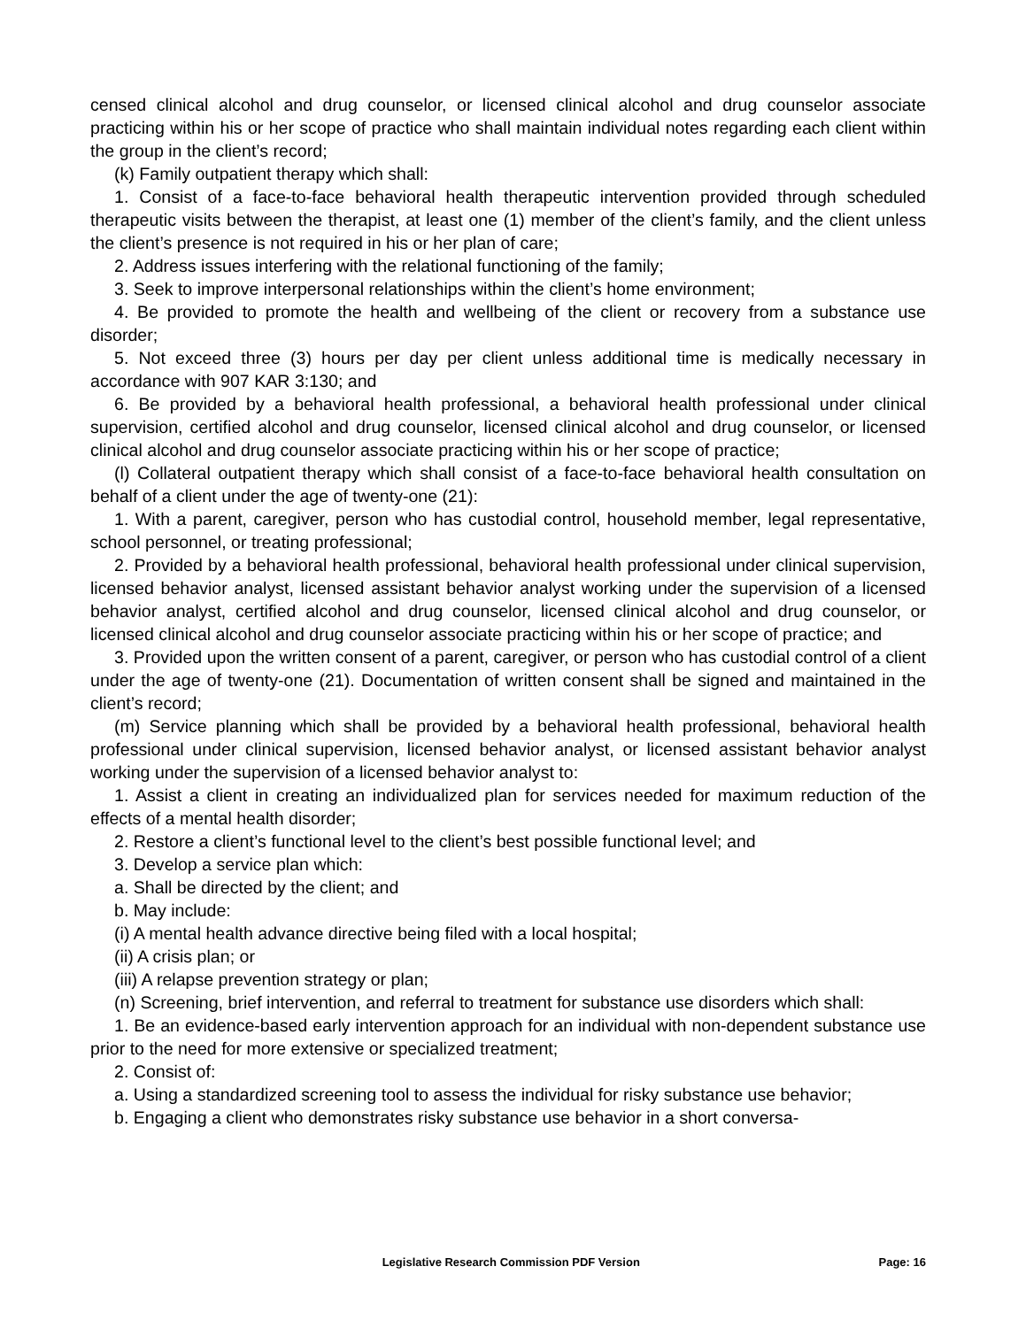censed clinical alcohol and drug counselor, or licensed clinical alcohol and drug counselor associate practicing within his or her scope of practice who shall maintain individual notes regarding each client within the group in the client’s record;
(k) Family outpatient therapy which shall:
1. Consist of a face-to-face behavioral health therapeutic intervention provided through scheduled therapeutic visits between the therapist, at least one (1) member of the client’s family, and the client unless the client’s presence is not required in his or her plan of care;
2. Address issues interfering with the relational functioning of the family;
3. Seek to improve interpersonal relationships within the client’s home environment;
4. Be provided to promote the health and wellbeing of the client or recovery from a substance use disorder;
5. Not exceed three (3) hours per day per client unless additional time is medically necessary in accordance with 907 KAR 3:130; and
6. Be provided by a behavioral health professional, a behavioral health professional under clinical supervision, certified alcohol and drug counselor, licensed clinical alcohol and drug counselor, or licensed clinical alcohol and drug counselor associate practicing within his or her scope of practice;
(l) Collateral outpatient therapy which shall consist of a face-to-face behavioral health consultation on behalf of a client under the age of twenty-one (21):
1. With a parent, caregiver, person who has custodial control, household member, legal representative, school personnel, or treating professional;
2. Provided by a behavioral health professional, behavioral health professional under clinical supervision, licensed behavior analyst, licensed assistant behavior analyst working under the supervision of a licensed behavior analyst, certified alcohol and drug counselor, licensed clinical alcohol and drug counselor, or licensed clinical alcohol and drug counselor associate practicing within his or her scope of practice; and
3. Provided upon the written consent of a parent, caregiver, or person who has custodial control of a client under the age of twenty-one (21). Documentation of written consent shall be signed and maintained in the client’s record;
(m) Service planning which shall be provided by a behavioral health professional, behavioral health professional under clinical supervision, licensed behavior analyst, or licensed assistant behavior analyst working under the supervision of a licensed behavior analyst to:
1. Assist a client in creating an individualized plan for services needed for maximum reduction of the effects of a mental health disorder;
2. Restore a client’s functional level to the client’s best possible functional level; and
3. Develop a service plan which:
a. Shall be directed by the client; and
b. May include:
(i) A mental health advance directive being filed with a local hospital;
(ii) A crisis plan; or
(iii) A relapse prevention strategy or plan;
(n) Screening, brief intervention, and referral to treatment for substance use disorders which shall:
1. Be an evidence-based early intervention approach for an individual with non-dependent substance use prior to the need for more extensive or specialized treatment;
2. Consist of:
a. Using a standardized screening tool to assess the individual for risky substance use behavior;
b. Engaging a client who demonstrates risky substance use behavior in a short conversa-
Legislative Research Commission PDF Version Page: 16